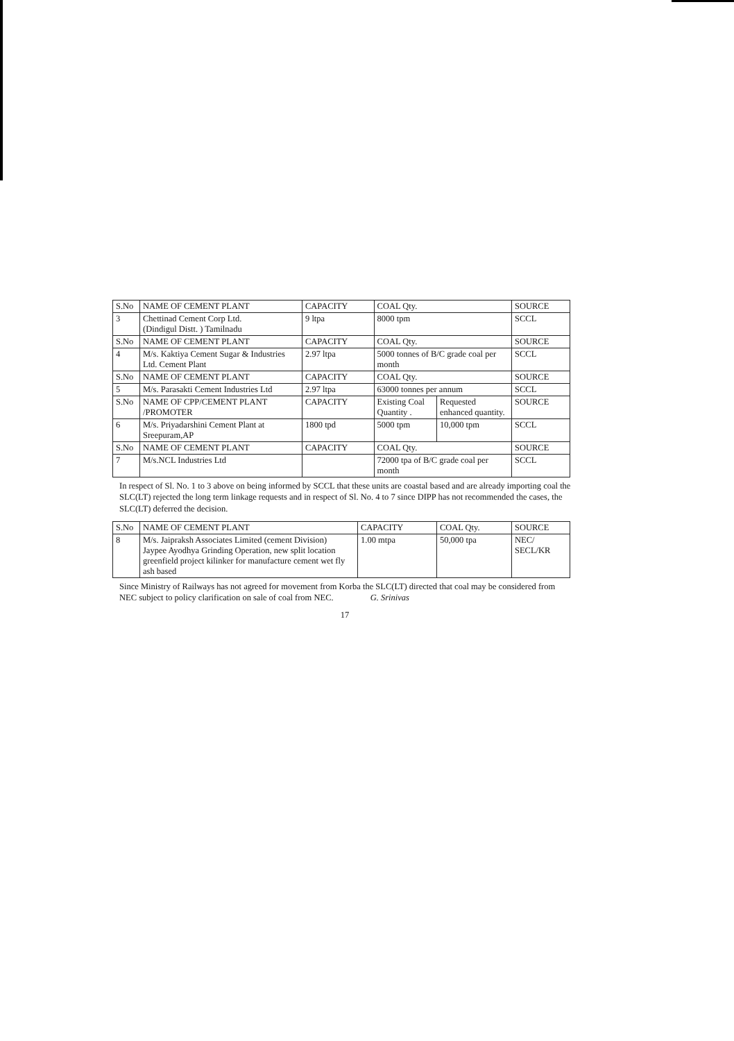| S.No | NAME OF CEMENT PLANT | CAPACITY | COAL Qty. | | SOURCE |
| --- | --- | --- | --- | --- | --- |
| 3 | Chettinad Cement Corp Ltd. (Dindigul Distt. ) Tamilnadu | 9 ltpa | 8000 tpm | | SCCL |
| S.No | NAME OF CEMENT PLANT | CAPACITY | COAL Qty. | | SOURCE |
| 4 | M/s. Kaktiya Cement Sugar & Industries Ltd. Cement Plant | 2.97 ltpa | 5000 tonnes of B/C grade coal per month | | SCCL |
| S.No | NAME OF CEMENT PLANT | CAPACITY | COAL Qty. | | SOURCE |
| 5 | M/s. Parasakti Cement Industries Ltd | 2.97 ltpa | 63000 tonnes per annum | | SCCL |
| S.No | NAME OF CPP/CEMENT PLANT /PROMOTER | CAPACITY | Existing Coal Quantity . | Requested enhanced quantity. | SOURCE |
| 6 | M/s. Priyadarshini Cement Plant at Sreepuram,AP | 1800 tpd | 5000 tpm | 10,000 tpm | SCCL |
| S.No | NAME OF CEMENT PLANT | CAPACITY | COAL Qty. | | SOURCE |
| 7 | M/s.NCL Industries Ltd | | 72000 tpa of B/C grade coal per month | | SCCL |
In respect of Sl. No. 1 to 3 above on being informed by SCCL that these units are coastal based and are already importing coal the SLC(LT) rejected the long term linkage requests and in respect of Sl. No. 4 to 7 since DIPP has not recommended the cases, the SLC(LT) deferred the decision.
| S.No | NAME OF CEMENT PLANT | CAPACITY | COAL Qty. | SOURCE |
| --- | --- | --- | --- | --- |
| 8 | M/s. Jaipraksh Associates Limited (cement Division) Jaypee Ayodhya Grinding Operation, new split location greenfield project kilinker for manufacture cement wet fly ash based | 1.00 mtpa | 50,000 tpa | NEC/ SECL/KR |
Since Ministry of Railways has not agreed for movement from Korba the SLC(LT) directed that coal may be considered from NEC subject to policy clarification on sale of coal from NEC. G. Srinivas
17